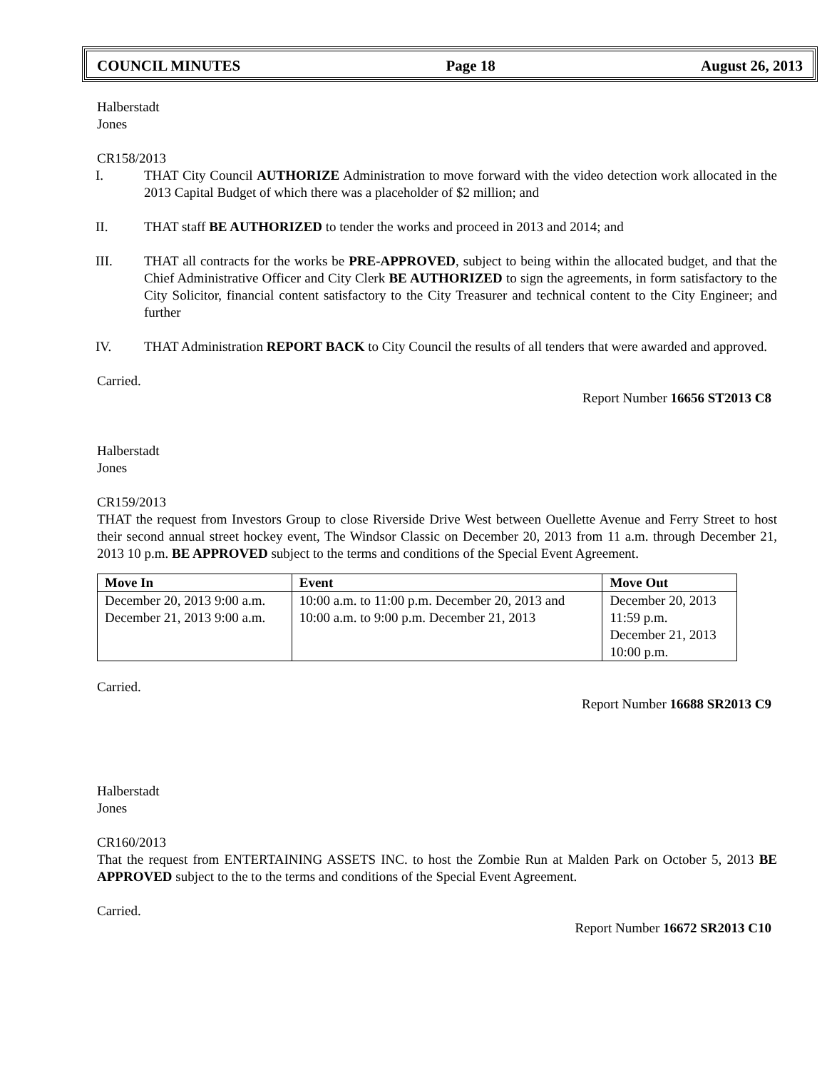COUNCIL MINUTES Page 18 August 26, 2013
Halberstadt
Jones
CR158/2013
I. THAT City Council AUTHORIZE Administration to move forward with the video detection work allocated in the 2013 Capital Budget of which there was a placeholder of $2 million; and
II. THAT staff BE AUTHORIZED to tender the works and proceed in 2013 and 2014; and
III. THAT all contracts for the works be PRE-APPROVED, subject to being within the allocated budget, and that the Chief Administrative Officer and City Clerk BE AUTHORIZED to sign the agreements, in form satisfactory to the City Solicitor, financial content satisfactory to the City Treasurer and technical content to the City Engineer; and further
IV. THAT Administration REPORT BACK to City Council the results of all tenders that were awarded and approved.
Carried.
Report Number 16656 ST2013 C8
Halberstadt
Jones
CR159/2013
THAT the request from Investors Group to close Riverside Drive West between Ouellette Avenue and Ferry Street to host their second annual street hockey event, The Windsor Classic on December 20, 2013 from 11 a.m. through December 21, 2013 10 p.m. BE APPROVED subject to the terms and conditions of the Special Event Agreement.
| Move In | Event | Move Out |
| --- | --- | --- |
| December 20, 2013 9:00 a.m. December 21, 2013 9:00 a.m. | 10:00 a.m. to 11:00 p.m. December 20, 2013 and 10:00 a.m. to 9:00 p.m. December 21, 2013 | December 20, 2013 11:59 p.m. December 21, 2013 10:00 p.m. |
Carried.
Report Number 16688 SR2013 C9
Halberstadt
Jones
CR160/2013
That the request from ENTERTAINING ASSETS INC. to host the Zombie Run at Malden Park on October 5, 2013 BE APPROVED subject to the to the terms and conditions of the Special Event Agreement.
Carried.
Report Number 16672 SR2013 C10